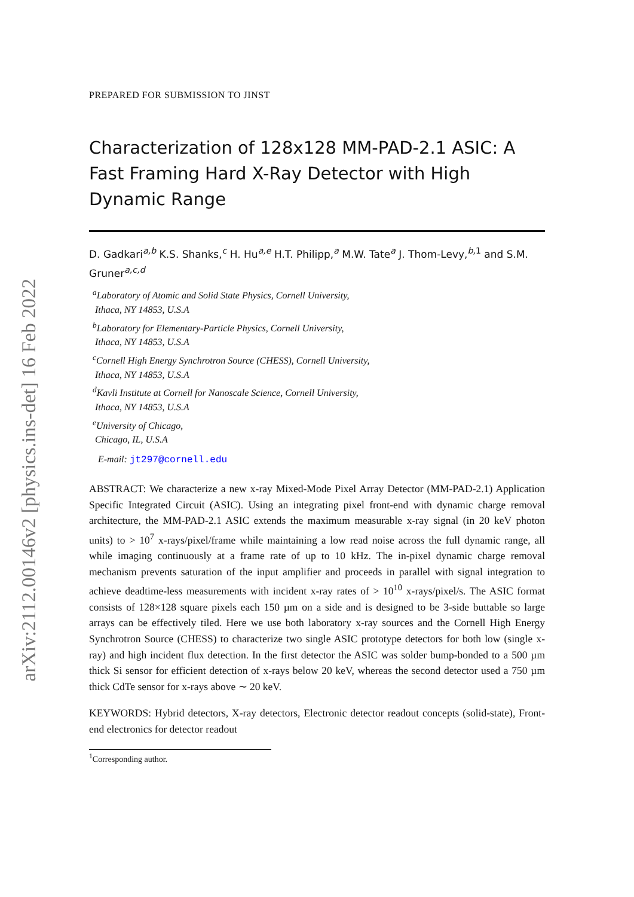arXiv:2112.00146v2 [physics.ins-det] 16 Feb 2022
PREPARED FOR SUBMISSION TO JINST
Characterization of 128x128 MM-PAD-2.1 ASIC: A Fast Framing Hard X-Ray Detector with High Dynamic Range
D. Gadkari<sup>a,b</sup> K.S. Shanks,<sup>c</sup> H. Hu<sup>a,e</sup> H.T. Philipp,<sup>a</sup> M.W. Tate<sup>a</sup> J. Thom-Levy,<sup>b, 1</sup> and S.M. Gruner<sup>a,c,d</sup>
<sup>a</sup> Laboratory of Atomic and Solid State Physics, Cornell University,
Ithaca, NY 14853, U.S.A
<sup>b</sup> Laboratory for Elementary-Particle Physics, Cornell University,
Ithaca, NY 14853, U.S.A
<sup>c</sup> Cornell High Energy Synchrotron Source (CHESS), Cornell University,
Ithaca, NY 14853, U.S.A
<sup>d</sup> Kavli Institute at Cornell for Nanoscale Science, Cornell University,
Ithaca, NY 14853, U.S.A
<sup>e</sup> University of Chicago,
Chicago, IL, U.S.A
E-mail: jt297@cornell.edu
ABSTRACT: We characterize a new x-ray Mixed-Mode Pixel Array Detector (MM-PAD-2.1) Application Specific Integrated Circuit (ASIC). Using an integrating pixel front-end with dynamic charge removal architecture, the MM-PAD-2.1 ASIC extends the maximum measurable x-ray signal (in 20 keV photon units) to > 10<sup>7</sup> x-rays/pixel/frame while maintaining a low read noise across the full dynamic range, all while imaging continuously at a frame rate of up to 10 kHz. The in-pixel dynamic charge removal mechanism prevents saturation of the input amplifier and proceeds in parallel with signal integration to achieve deadtime-less measurements with incident x-ray rates of > 10<sup>10</sup> x-rays/pixel/s. The ASIC format consists of 128×128 square pixels each 150 µm on a side and is designed to be 3-side buttable so large arrays can be effectively tiled. Here we use both laboratory x-ray sources and the Cornell High Energy Synchrotron Source (CHESS) to characterize two single ASIC prototype detectors for both low (single x-ray) and high incident flux detection. In the first detector the ASIC was solder bump-bonded to a 500 µm thick Si sensor for efficient detection of x-rays below 20 keV, whereas the second detector used a 750 µm thick CdTe sensor for x-rays above ∼ 20 keV.
KEYWORDS: Hybrid detectors, X-ray detectors, Electronic detector readout concepts (solid-state), Front-end electronics for detector readout
<sup>1</sup> Corresponding author.